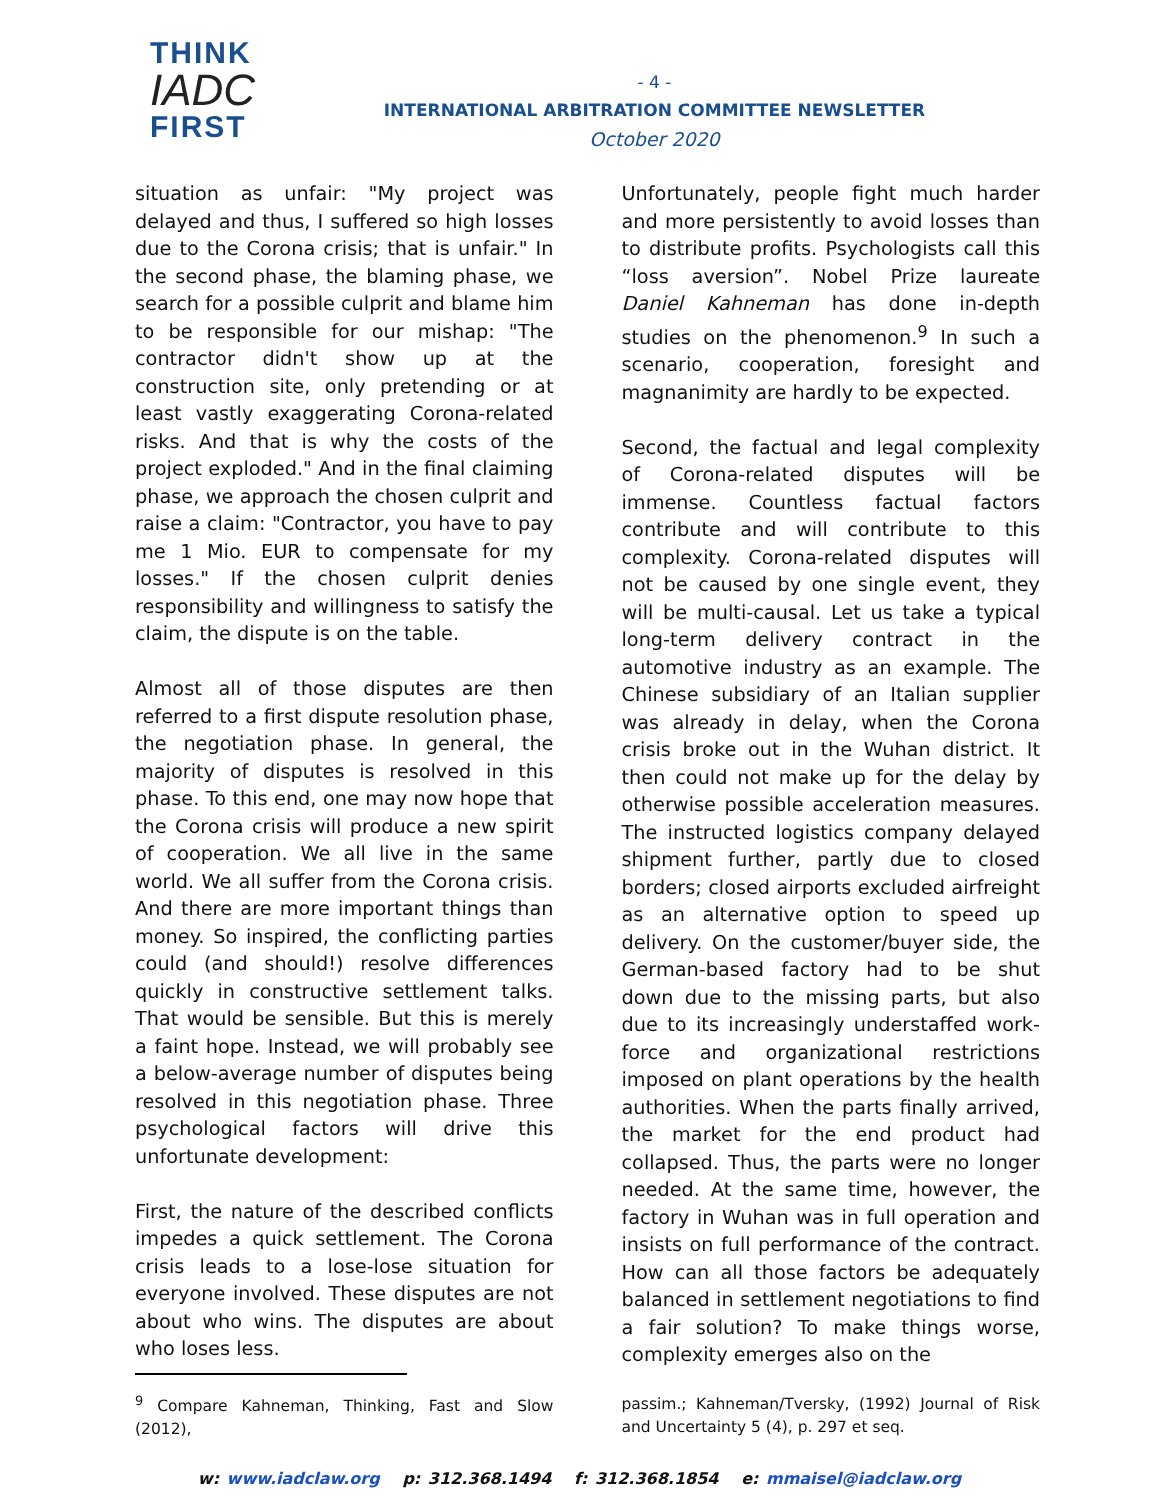THINK
IADC
FIRST
- 4 -
INTERNATIONAL ARBITRATION COMMITTEE NEWSLETTER
October 2020
situation as unfair: "My project was delayed and thus, I suffered so high losses due to the Corona crisis; that is unfair." In the second phase, the blaming phase, we search for a possible culprit and blame him to be responsible for our mishap: "The contractor didn't show up at the construction site, only pretending or at least vastly exaggerating Corona-related risks. And that is why the costs of the project exploded." And in the final claiming phase, we approach the chosen culprit and raise a claim: "Contractor, you have to pay me 1 Mio. EUR to compensate for my losses." If the chosen culprit denies responsibility and willingness to satisfy the claim, the dispute is on the table.
Almost all of those disputes are then referred to a first dispute resolution phase, the negotiation phase. In general, the majority of disputes is resolved in this phase. To this end, one may now hope that the Corona crisis will produce a new spirit of cooperation. We all live in the same world. We all suffer from the Corona crisis. And there are more important things than money. So inspired, the conflicting parties could (and should!) resolve differences quickly in constructive settlement talks. That would be sensible. But this is merely a faint hope. Instead, we will probably see a below-average number of disputes being resolved in this negotiation phase. Three psychological factors will drive this unfortunate development:
First, the nature of the described conflicts impedes a quick settlement. The Corona crisis leads to a lose-lose situation for everyone involved. These disputes are not about who wins. The disputes are about who loses less.
<sup>9</sup> Compare Kahneman, Thinking, Fast and Slow (2012),
Unfortunately, people fight much harder and more persistently to avoid losses than to distribute profits. Psychologists call this “loss aversion”. Nobel Prize laureate Daniel Kahneman has done in-depth studies on the phenomenon.<sup>9</sup> In such a scenario, cooperation, foresight and magnanimity are hardly to be expected.
Second, the factual and legal complexity of Corona-related disputes will be immense. Countless factual factors contribute and will contribute to this complexity. Corona-related disputes will not be caused by one single event, they will be multi-causal. Let us take a typical long-term delivery contract in the automotive industry as an example. The Chinese subsidiary of an Italian supplier was already in delay, when the Corona crisis broke out in the Wuhan district. It then could not make up for the delay by otherwise possible acceleration measures. The instructed logistics company delayed shipment further, partly due to closed borders; closed airports excluded airfreight as an alternative option to speed up delivery. On the customer/buyer side, the German-based factory had to be shut down due to the missing parts, but also due to its increasingly understaffed work-force and organizational restrictions imposed on plant operations by the health authorities. When the parts finally arrived, the market for the end product had collapsed. Thus, the parts were no longer needed. At the same time, however, the factory in Wuhan was in full operation and insists on full performance of the contract. How can all those factors be adequately balanced in settlement negotiations to find a fair solution? To make things worse, complexity emerges also on the
passim.; Kahneman/Tversky, (1992) Journal of Risk and Uncertainty 5 (4), p. 297 et seq.
w: www.iadclaw.org p: 312.368.1494 f: 312.368.1854 e: mmaisel@iadclaw.org